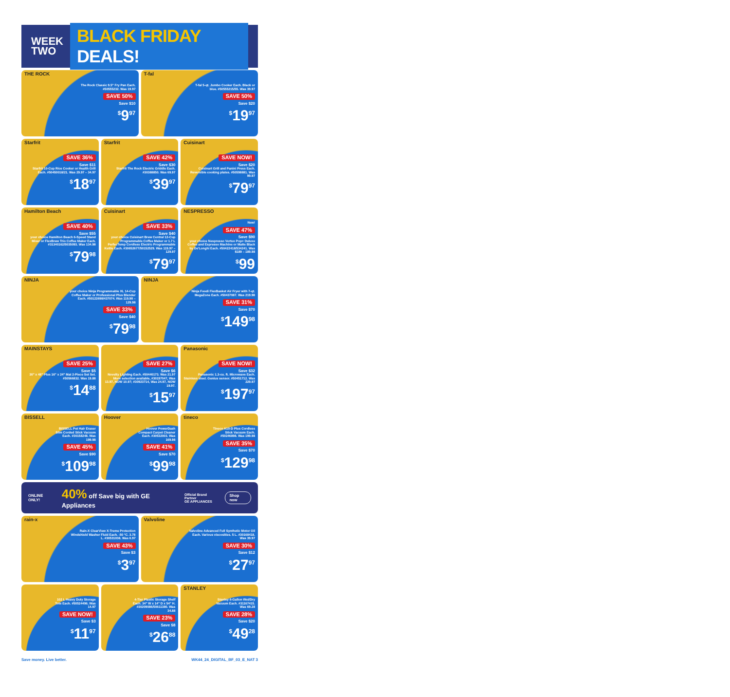WEEK
TWO
BLACK FRIDAY DEALS!
THE ROCK
The Rock Classic 9.5" Fry Pan Each. #50555232. Was 19.97
SAVE 50%
Save $10
<sup>$</sup>9<sup>97</sup>
T-fal
T-fal 5-qt. Jumbo Cooker Each. Black or blue. #50555215/55. Was 39.97
SAVE 50%
Save $20
<sup>$</sup>19<sup>97</sup>
Starfrit
SAVE 36%
Save $11
Starfrit 10-Cup Rice Cooker or Health Grill Each. #50450018/21. Was 29.97 – 34.97
<sup>$</sup>18<sup>97</sup>
Starfrit
SAVE 42%
Save $30
Starfrit The Rock Electric Griddle Each. #30388850. Was 69.97
<sup>$</sup>39<sup>97</sup>
Cuisinart
SAVE NOW!
Save $20
Cuisinart Grill and Panini Press Each. Reversible cooking plates. #50598881. Was 99.97
<sup>$</sup>79<sup>97</sup>
Hamilton Beach
SAVE 40%
Save $55
your choice Hamilton Beach 6-Speed Stand Mixer or FlexBrew Trio Coffee Maker Each. #31340162/5035093. Was 134.98
<sup>$</sup>79<sup>98</sup>
Cuisinart
SAVE 33%
Save $40
your choice Cuisinart Brew Central 12-Cup Programmable Coffee Maker or 1.7 L PerfecTemp Cordless Electric Programmable Kettle Each. #30652677/50152529. Was 119.97 – 129.97
<sup>$</sup>79<sup>97</sup>
NESPRESSO
New!
SAVE 47%
Save $90
your choice Nespresso Vertuo Pop+ Deluxe Coffee and Espresso Machine or Matte Black by De'Longhi Each. #50422418/534241. Was $189 – 189.98
<sup>$</sup>99
NINJA
your choice Ninja Programmable XL 14-Cup Coffee Maker or Professional Plus Blender Each. #50122698/437074. Was 119.98 – 129.98
SAVE 33%
Save $40
<sup>$</sup>79<sup>98</sup>
NINJA
Ninja Foodi FlexBasket Air Fryer with 7-qt. MegaZone Each. #50437087. Was 219.98
SAVE 31%
Save $70
<sup>$</sup>149<sup>98</sup>
MAINSTAYS
SAVE 25%
Save $5
30" x 48" Plus 16" x 24" Mat 2-Piece Set Set. #50566832. Was 19.88
<sup>$</sup>14<sup>88</sup>
SAVE 27%
Save $6
Novelty Lighting Each. #50440173. Was 21.97 More selection available, #30197047, Was 13.97, NOW 10.97; #30923714, Was 24.97, NOW 19.97.
<sup>$</sup>15<sup>97</sup>
Panasonic
SAVE NOW!
Save $32
Panasonic 1.3-cu. ft. Microwave Each. Stainless steel. Genius sensor. #50451712. Was 229.97
<sup>$</sup>197<sup>97</sup>
BISSELL
BISSELL Pet Hair Eraser Slim Corded Stick Vacuum Each. #30158248. Was 199.98
SAVE 45%
Save $90
<sup>$</sup>109<sup>98</sup>
Hoover
Hoover PowerDash Compact Carpet Cleaner Each. #30532003. Was 169.98
SAVE 41%
Save $70
<sup>$</sup>99<sup>98</sup>
tineco
Tineco A10-D Plus Cordless Stick Vacuum Each. #50246898. Was 199.98
SAVE 35%
Save $70
<sup>$</sup>129<sup>98</sup>
ONLINE ONLY!
40% off Save big with GE Appliances
Official Brand Partner
GE APPLIANCES
Shop now
rain-x
Rain-X ClearView X-Treme Protection Windshield Washer Fluid Each. -50 °C. 3.78 L. #30531038. Was 6.97
SAVE 43%
Save $3
<sup>$</sup>3<sup>97</sup>
Valvoline
Valvoline Advanced Full Synthetic Motor Oil Each. Various viscosities. 5 L. #30168418. Was 39.97
SAVE 30%
Save $12
<sup>$</sup>27<sup>97</sup>
102 L Heavy Duty Storage Tote Each. #50524496. Was 14.97
SAVE NOW!
Save $3
<sup>$</sup>11<sup>97</sup>
4-Tier Plastic Storage Shelf Each. 34" W x 14" D x 54" H. #30209086/50611380. Was 34.88
SAVE 23%
Save $8
<sup>$</sup>26<sup>88</sup>
STANLEY
Stanley 6-Gallon Wet/Dry Vacuum Each. #31167415. Was 69.28
SAVE 28%
Save $20
<sup>$</sup>49<sup>28</sup>
Save money. Live better. WK44_24_DIGITAL_BF_03_E_NAT 3